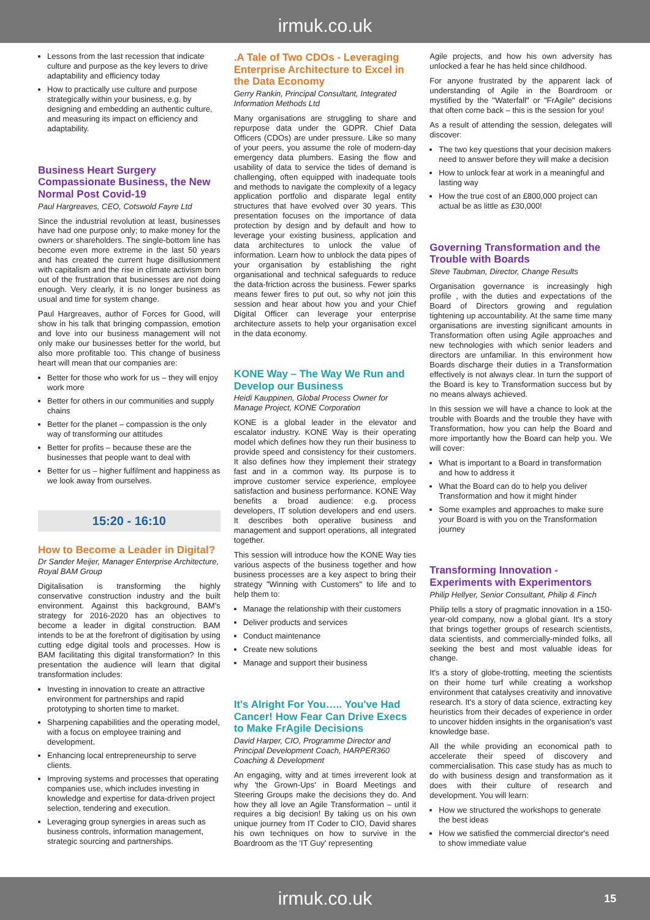irmuk.co.uk
Lessons from the last recession that indicate culture and purpose as the key levers to drive adaptability and efficiency today
How to practically use culture and purpose strategically within your business, e.g. by designing and embedding an authentic culture, and measuring its impact on efficiency and adaptability.
Business Heart Surgery Compassionate Business, the New Normal Post Covid-19
Paul Hargreaves, CEO, Cotswold Fayre Ltd
Since the industrial revolution at least, businesses have had one purpose only; to make money for the owners or shareholders. The single-bottom line has become even more extreme in the last 50 years and has created the current huge disillusionment with capitalism and the rise in climate activism born out of the frustration that businesses are not doing enough. Very clearly, it is no longer business as usual and time for system change.
Paul Hargreaves, author of Forces for Good, will show in his talk that bringing compassion, emotion and love into our business management will not only make our businesses better for the world, but also more profitable too. This change of business heart will mean that our companies are:
Better for those who work for us – they will enjoy work more
Better for others in our communities and supply chains
Better for the planet – compassion is the only way of transforming our attitudes
Better for profits – because these are the businesses that people want to deal with
Better for us – higher fulfilment and happiness as we look away from ourselves.
15:20 - 16:10
How to Become a Leader in Digital?
Dr Sander Meijer, Manager Enterprise Architecture, Royal BAM Group
Digitalisation is transforming the highly conservative construction industry and the built environment. Against this background, BAM's strategy for 2016-2020 has an objectives to become a leader in digital construction. BAM intends to be at the forefront of digitisation by using cutting edge digital tools and processes. How is BAM facilitating this digital transformation? In this presentation the audience will learn that digital transformation includes:
Investing in innovation to create an attractive environment for partnerships and rapid prototyping to shorten time to market.
Sharpening capabilities and the operating model, with a focus on employee training and development.
Enhancing local entrepreneurship to serve clients.
Improving systems and processes that operating companies use, which includes investing in knowledge and expertise for data-driven project selection, tendering and execution.
Leveraging group synergies in areas such as business controls, information management, strategic sourcing and partnerships.
.A Tale of Two CDOs - Leveraging Enterprise Architecture to Excel in the Data Economy
Gerry Rankin, Principal Consultant, Integrated Information Methods Ltd
Many organisations are struggling to share and repurpose data under the GDPR. Chief Data Officers (CDOs) are under pressure. Like so many of your peers, you assume the role of modern-day emergency data plumbers. Easing the flow and usability of data to service the tides of demand is challenging, often equipped with inadequate tools and methods to navigate the complexity of a legacy application portfolio and disparate legal entity structures that have evolved over 30 years. This presentation focuses on the importance of data protection by design and by default and how to leverage your existing business, application and data architectures to unlock the value of information. Learn how to unblock the data pipes of your organisation by establishing the right organisational and technical safeguards to reduce the data-friction across the business. Fewer sparks means fewer fires to put out, so why not join this session and hear about how you and your Chief Digital Officer can leverage your enterprise architecture assets to help your organisation excel in the data economy.
KONE Way – The Way We Run and Develop our Business
Heidi Kauppinen, Global Process Owner for Manage Project, KONE Corporation
KONE is a global leader in the elevator and escalator industry. KONE Way is their operating model which defines how they run their business to provide speed and consistency for their customers. It also defines how they implement their strategy fast and in a common way. Its purpose is to improve customer service experience, employee satisfaction and business performance. KONE Way benefits a broad audience: e.g. process developers, IT solution developers and end users. It describes both operative business and management and support operations, all integrated together.
This session will introduce how the KONE Way ties various aspects of the business together and how business processes are a key aspect to bring their strategy "Winning with Customers" to life and to help them to:
Manage the relationship with their customers
Deliver products and services
Conduct maintenance
Create new solutions
Manage and support their business
It's Alright For You….. You've Had Cancer! How Fear Can Drive Execs to Make FrAgile Decisions
David Harper, CIO, Programme Director and Principal Development Coach, HARPER360 Coaching & Development
An engaging, witty and at times irreverent look at why 'the Grown-Ups' in Board Meetings and Steering Groups make the decisions they do. And how they all love an Agile Transformation – until it requires a big decision! By taking us on his own unique journey from IT Coder to CIO, David shares his own techniques on how to survive in the Boardroom as the 'IT Guy' representing
Agile projects, and how his own adversity has unlocked a fear he has held since childhood.
For anyone frustrated by the apparent lack of understanding of Agile in the Boardroom or mystified by the "Waterfall" or "FrAgile" decisions that often come back – this is the session for you!
As a result of attending the session, delegates will discover:
The two key questions that your decision makers need to answer before they will make a decision
How to unlock fear at work in a meaningful and lasting way
How the true cost of an £800,000 project can actual be as little as £30,000!
Governing Transformation and the Trouble with Boards
Steve Taubman, Director, Change Results
Organisation governance is increasingly high profile , with the duties and expectations of the Board of Directors growing and regulation tightening up accountability. At the same time many organisations are investing significant amounts in Transformation often using Agile approaches and new technologies with which senior leaders and directors are unfamiliar. In this environment how Boards discharge their duties in a Transformation effectively is not always clear. In turn the support of the Board is key to Transformation success but by no means always achieved.
In this session we will have a chance to look at the trouble with Boards and the trouble they have with Transformation, how you can help the Board and more importantly how the Board can help you. We will cover:
What is important to a Board in transformation and how to address it
What the Board can do to help you deliver Transformation and how it might hinder
Some examples and approaches to make sure your Board is with you on the Transformation journey
Transforming Innovation - Experiments with Experimentors
Philip Hellyer, Senior Consultant, Philip & Finch
Philip tells a story of pragmatic innovation in a 150-year-old company, now a global giant. It's a story that brings together groups of research scientists, data scientists, and commercially-minded folks, all seeking the best and most valuable ideas for change.
It's a story of globe-trotting, meeting the scientists on their home turf while creating a workshop environment that catalyses creativity and innovative research. It's a story of data science, extracting key heuristics from their decades of experience in order to uncover hidden insights in the organisation's vast knowledge base.
All the while providing an economical path to accelerate their speed of discovery and commercialisation. This case study has as much to do with business design and transformation as it does with their culture of research and development. You will learn:
How we structured the workshops to generate the best ideas
How we satisfied the commercial director's need to show immediate value
irmuk.co.uk 15